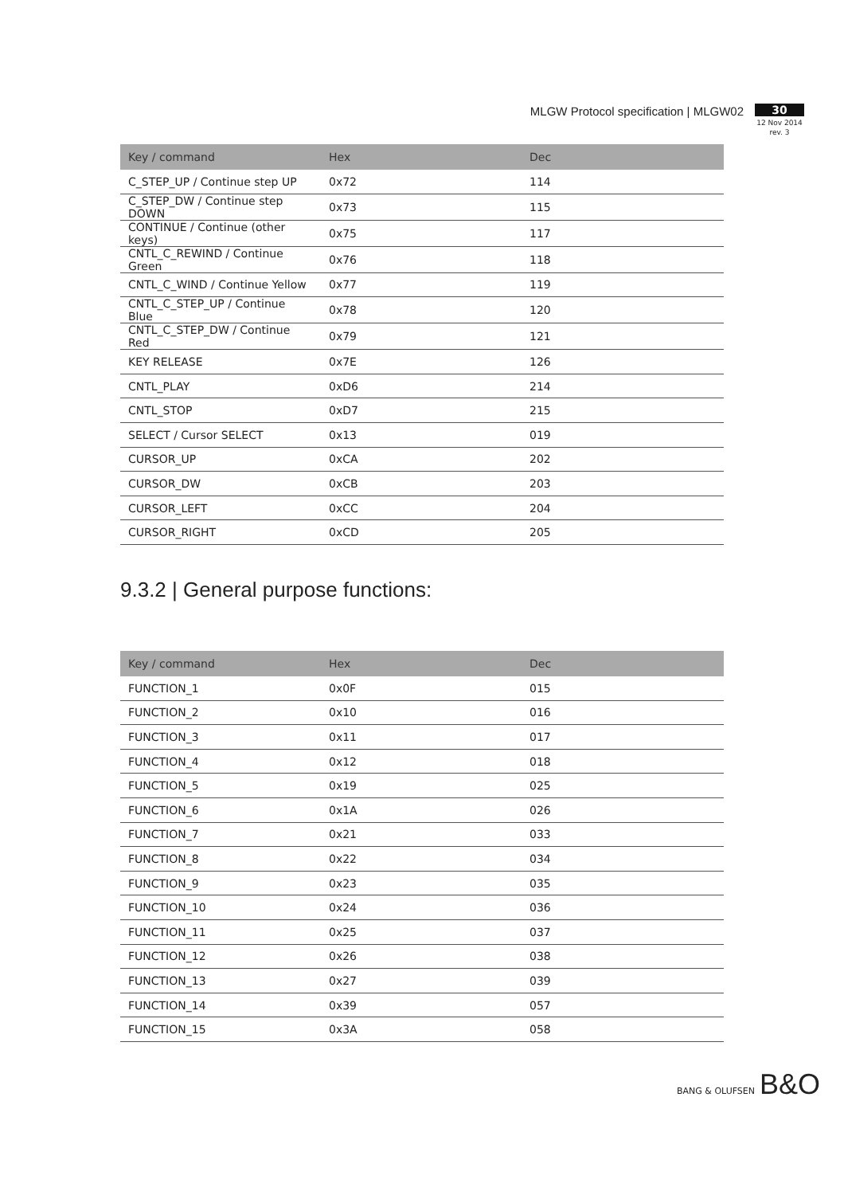MLGW Protocol specification | MLGW02
30
12 Nov 2014
rev. 3
| Key / command | Hex | Dec |
| --- | --- | --- |
| C_STEP_UP / Continue step UP | 0x72 | 114 |
| C_STEP_DW / Continue step DOWN | 0x73 | 115 |
| CONTINUE / Continue (other keys) | 0x75 | 117 |
| CNTL_C_REWIND / Continue Green | 0x76 | 118 |
| CNTL_C_WIND / Continue Yellow | 0x77 | 119 |
| CNTL_C_STEP_UP / Continue Blue | 0x78 | 120 |
| CNTL_C_STEP_DW / Continue Red | 0x79 | 121 |
| KEY RELEASE | 0x7E | 126 |
| CNTL_PLAY | 0xD6 | 214 |
| CNTL_STOP | 0xD7 | 215 |
| SELECT / Cursor SELECT | 0x13 | 019 |
| CURSOR_UP | 0xCA | 202 |
| CURSOR_DW | 0xCB | 203 |
| CURSOR_LEFT | 0xCC | 204 |
| CURSOR_RIGHT | 0xCD | 205 |
9.3.2 | General purpose functions:
| Key / command | Hex | Dec |
| --- | --- | --- |
| FUNCTION_1 | 0x0F | 015 |
| FUNCTION_2 | 0x10 | 016 |
| FUNCTION_3 | 0x11 | 017 |
| FUNCTION_4 | 0x12 | 018 |
| FUNCTION_5 | 0x19 | 025 |
| FUNCTION_6 | 0x1A | 026 |
| FUNCTION_7 | 0x21 | 033 |
| FUNCTION_8 | 0x22 | 034 |
| FUNCTION_9 | 0x23 | 035 |
| FUNCTION_10 | 0x24 | 036 |
| FUNCTION_11 | 0x25 | 037 |
| FUNCTION_12 | 0x26 | 038 |
| FUNCTION_13 | 0x27 | 039 |
| FUNCTION_14 | 0x39 | 057 |
| FUNCTION_15 | 0x3A | 058 |
BANG & OLUFSEN B&O